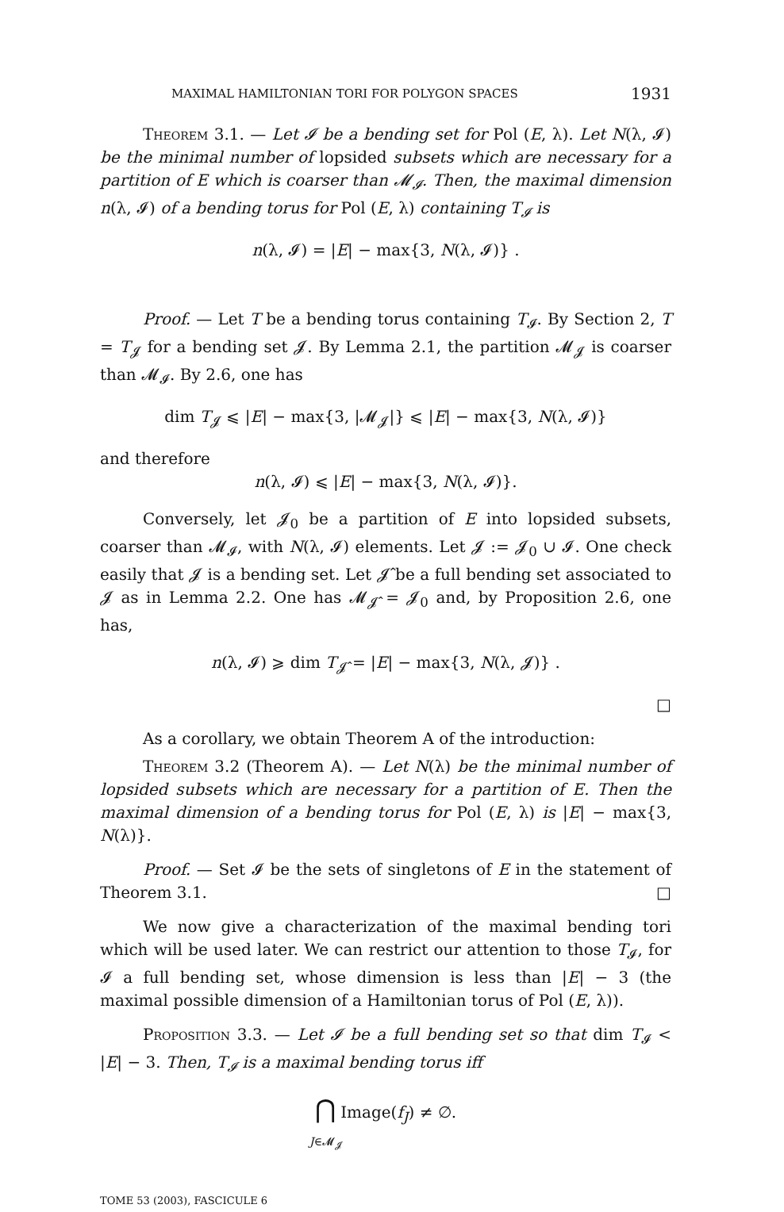MAXIMAL HAMILTONIAN TORI FOR POLYGON SPACES 1931
Theorem 3.1. — Let 𝓘 be a bending set for Pol (E, λ). Let N(λ, 𝓘) be the minimal number of lopsided subsets which are necessary for a partition of E which is coarser than 𝓜<sub>𝓘</sub>. Then, the maximal dimension n(λ, 𝓘) of a bending torus for Pol (E, λ) containing T<sub>𝓘</sub> is
n(λ, 𝓘) = |E| − max{3, N(λ, 𝓘)} .
Proof. — Let T be a bending torus containing T<sub>𝓘</sub>. By Section 2, T = T<sub>𝓙</sub> for a bending set 𝓙. By Lemma 2.1, the partition 𝓜<sub>𝓙</sub> is coarser than 𝓜<sub>𝓘</sub>. By 2.6, one has
dim T<sub>𝓙</sub> ⩽ |E| − max{3, |𝓜<sub>𝓙</sub>|} ⩽ |E| − max{3, N(λ, 𝓘)}
and therefore
n(λ, 𝓘) ⩽ |E| − max{3, N(λ, 𝓘)}.
Conversely, let 𝓙<sub>0</sub> be a partition of E into lopsided subsets, coarser than 𝓜<sub>𝓘</sub>, with N(λ, 𝓘) elements. Let 𝓙 := 𝓙<sub>0</sub> ∪ 𝓘. One check easily that 𝓙 is a bending set. Let 𝓙̂ be a full bending set associated to 𝓙 as in Lemma 2.2. One has 𝓜<sub>𝓙̂</sub> = 𝓙<sub>0</sub> and, by Proposition 2.6, one has,
n(λ, 𝓘) ⩾ dim T<sub>𝓙̂</sub> = |E| − max{3, N(λ, 𝓙)} .
□
As a corollary, we obtain Theorem A of the introduction:
Theorem 3.2 (Theorem A). — Let N(λ) be the minimal number of lopsided subsets which are necessary for a partition of E. Then the maximal dimension of a bending torus for Pol (E, λ) is |E| − max{3, N(λ)}.
Proof. — Set 𝓘 be the sets of singletons of E in the statement of Theorem 3.1. □
We now give a characterization of the maximal bending tori which will be used later. We can restrict our attention to those T<sub>𝓘</sub>, for 𝓘 a full bending set, whose dimension is less than |E| − 3 (the maximal possible dimension of a Hamiltonian torus of Pol (E, λ)).
Proposition 3.3. — Let 𝓘 be a full bending set so that dim T<sub>𝓘</sub> < |E| − 3. Then, T<sub>𝓘</sub> is a maximal bending torus iff
⋂ Image(f<sub>J</sub>) ≠ ∅.
J∈𝓜<sub>𝓙</sub>
TOME 53 (2003), FASCICULE 6